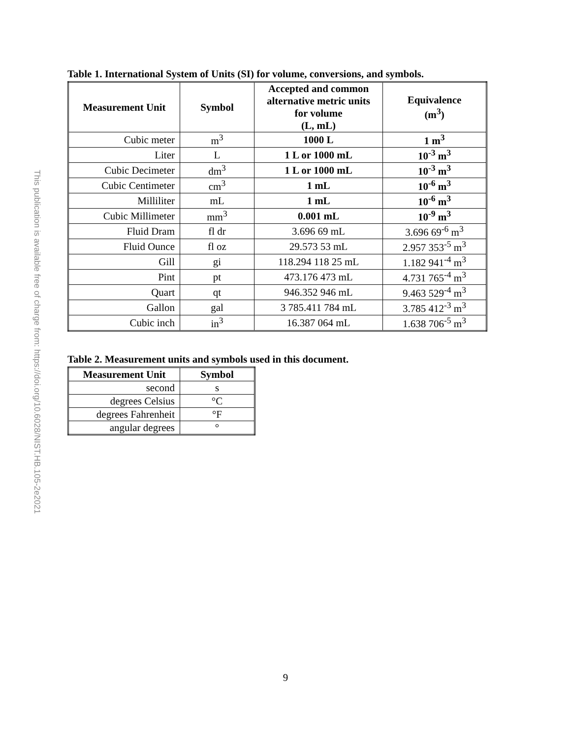This publication is available free of charge from: https://doi.org/10.6028/NIST.HB.105-2e2021
Table 1. International System of Units (SI) for volume, conversions, and symbols.
| Measurement Unit | Symbol | Accepted and common alternative metric units for volume (L, mL) | Equivalence (m<sup>3</sup>) |
| --- | --- | --- | --- |
| Cubic meter | m<sup>3</sup> | 1000 L | 1 m<sup>3</sup> |
| Liter | L | 1 L or 1000 mL | 10<sup>-3</sup> m<sup>3</sup> |
| Cubic Decimeter | dm<sup>3</sup> | 1 L or 1000 mL | 10<sup>-3</sup> m<sup>3</sup> |
| Cubic Centimeter | cm<sup>3</sup> | 1 mL | 10<sup>-6</sup> m<sup>3</sup> |
| Milliliter | mL | 1 mL | 10<sup>-6</sup> m<sup>3</sup> |
| Cubic Millimeter | mm<sup>3</sup> | 0.001 mL | 10<sup>-9</sup> m<sup>3</sup> |
| Fluid Dram | fl dr | 3.696 69 mL | 3.696 69<sup>-6</sup> m<sup>3</sup> |
| Fluid Ounce | fl oz | 29.573 53 mL | 2.957 353<sup>-5</sup> m<sup>3</sup> |
| Gill | gi | 118.294 118 25 mL | 1.182 941<sup>-4</sup> m<sup>3</sup> |
| Pint | pt | 473.176 473 mL | 4.731 765<sup>-4</sup> m<sup>3</sup> |
| Quart | qt | 946.352 946 mL | 9.463 529<sup>-4</sup> m<sup>3</sup> |
| Gallon | gal | 3 785.411 784 mL | 3.785 412<sup>-3</sup> m<sup>3</sup> |
| Cubic inch | in<sup>3</sup> | 16.387 064 mL | 1.638 706<sup>-5</sup> m<sup>3</sup> |
Table 2. Measurement units and symbols used in this document.
| Measurement Unit | Symbol |
| --- | --- |
| second | s |
| degrees Celsius | °C |
| degrees Fahrenheit | °F |
| angular degrees | ° |
9